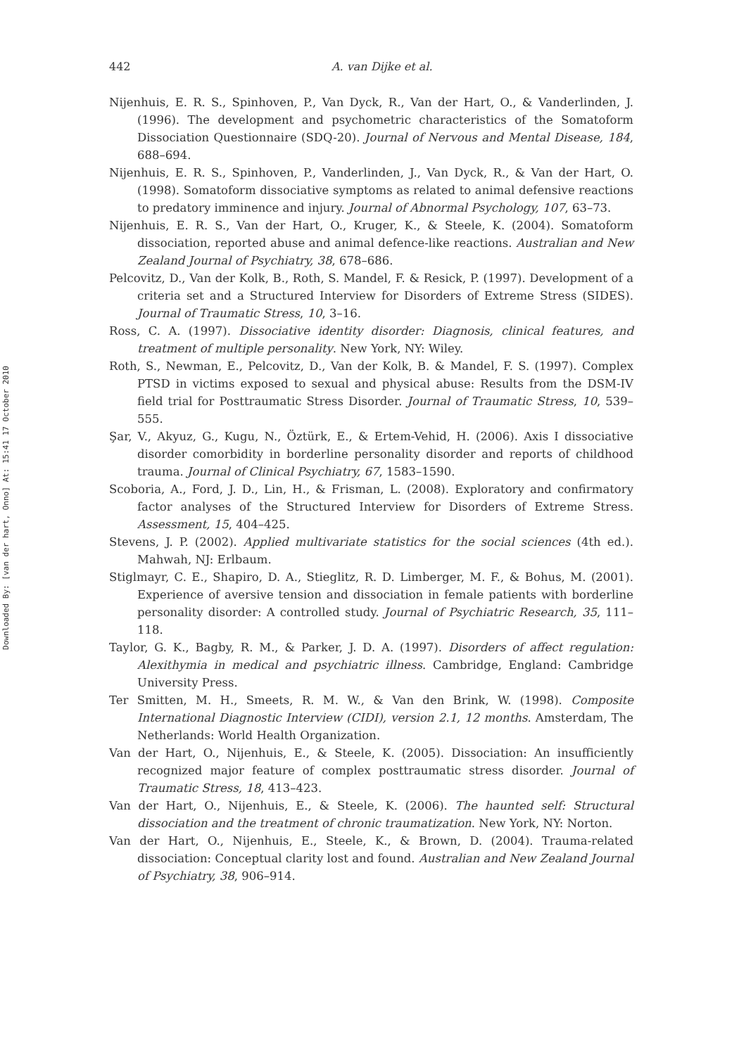Downloaded By: [van der hart, Onno] At: 15:41 17 October 2010
442
A. van Dijke et al.
Nijenhuis, E. R. S., Spinhoven, P., Van Dyck, R., Van der Hart, O., & Vanderlinden, J. (1996). The development and psychometric characteristics of the Somatoform Dissociation Questionnaire (SDQ-20). Journal of Nervous and Mental Disease, 184, 688–694.
Nijenhuis, E. R. S., Spinhoven, P., Vanderlinden, J., Van Dyck, R., & Van der Hart, O. (1998). Somatoform dissociative symptoms as related to animal defensive reactions to predatory imminence and injury. Journal of Abnormal Psychology, 107, 63–73.
Nijenhuis, E. R. S., Van der Hart, O., Kruger, K., & Steele, K. (2004). Somatoform dissociation, reported abuse and animal defence-like reactions. Australian and New Zealand Journal of Psychiatry, 38, 678–686.
Pelcovitz, D., Van der Kolk, B., Roth, S. Mandel, F. & Resick, P. (1997). Development of a criteria set and a Structured Interview for Disorders of Extreme Stress (SIDES). Journal of Traumatic Stress, 10, 3–16.
Ross, C. A. (1997). Dissociative identity disorder: Diagnosis, clinical features, and treatment of multiple personality. New York, NY: Wiley.
Roth, S., Newman, E., Pelcovitz, D., Van der Kolk, B. & Mandel, F. S. (1997). Complex PTSD in victims exposed to sexual and physical abuse: Results from the DSM-IV field trial for Posttraumatic Stress Disorder. Journal of Traumatic Stress, 10, 539–555.
Şar, V., Akyuz, G., Kugu, N., Öztürk, E., & Ertem-Vehid, H. (2006). Axis I dissociative disorder comorbidity in borderline personality disorder and reports of childhood trauma. Journal of Clinical Psychiatry, 67, 1583–1590.
Scoboria, A., Ford, J. D., Lin, H., & Frisman, L. (2008). Exploratory and confirmatory factor analyses of the Structured Interview for Disorders of Extreme Stress. Assessment, 15, 404–425.
Stevens, J. P. (2002). Applied multivariate statistics for the social sciences (4th ed.). Mahwah, NJ: Erlbaum.
Stiglmayr, C. E., Shapiro, D. A., Stieglitz, R. D. Limberger, M. F., & Bohus, M. (2001). Experience of aversive tension and dissociation in female patients with borderline personality disorder: A controlled study. Journal of Psychiatric Research, 35, 111–118.
Taylor, G. K., Bagby, R. M., & Parker, J. D. A. (1997). Disorders of affect regulation: Alexithymia in medical and psychiatric illness. Cambridge, England: Cambridge University Press.
Ter Smitten, M. H., Smeets, R. M. W., & Van den Brink, W. (1998). Composite International Diagnostic Interview (CIDI), version 2.1, 12 months. Amsterdam, The Netherlands: World Health Organization.
Van der Hart, O., Nijenhuis, E., & Steele, K. (2005). Dissociation: An insufficiently recognized major feature of complex posttraumatic stress disorder. Journal of Traumatic Stress, 18, 413–423.
Van der Hart, O., Nijenhuis, E., & Steele, K. (2006). The haunted self: Structural dissociation and the treatment of chronic traumatization. New York, NY: Norton.
Van der Hart, O., Nijenhuis, E., Steele, K., & Brown, D. (2004). Trauma-related dissociation: Conceptual clarity lost and found. Australian and New Zealand Journal of Psychiatry, 38, 906–914.